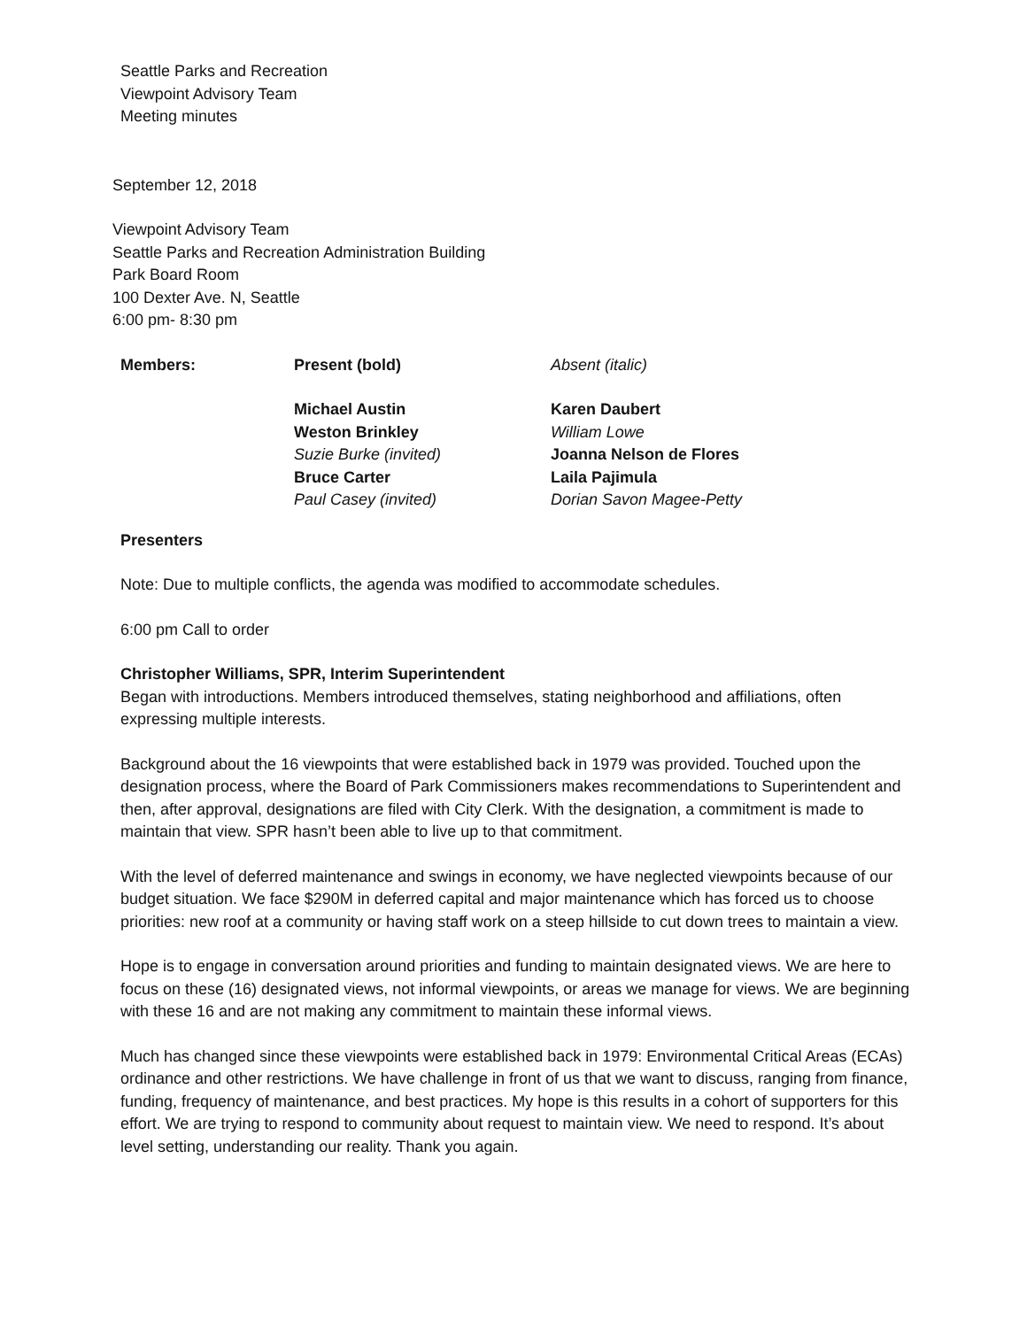Seattle Parks and Recreation
Viewpoint Advisory Team
Meeting minutes
September 12, 2018
Viewpoint Advisory Team
Seattle Parks and Recreation Administration Building
Park Board Room
100 Dexter Ave. N, Seattle
6:00 pm- 8:30 pm
| Members: | Present (bold) | Absent (italic) |
| | Michael Austin | Karen Daubert |
| | Weston Brinkley | William Lowe |
| | Suzie Burke (invited) | Joanna Nelson de Flores |
| | Bruce Carter | Laila Pajimula |
| | Paul Casey (invited) | Dorian Savon Magee-Petty |
Presenters
Note: Due to multiple conflicts, the agenda was modified to accommodate schedules.
6:00 pm Call to order
Christopher Williams, SPR, Interim Superintendent
Began with introductions. Members introduced themselves, stating neighborhood and affiliations, often expressing multiple interests.
Background about the 16 viewpoints that were established back in 1979 was provided. Touched upon the designation process, where the Board of Park Commissioners makes recommendations to Superintendent and then, after approval, designations are filed with City Clerk. With the designation, a commitment is made to maintain that view. SPR hasn’t been able to live up to that commitment.
With the level of deferred maintenance and swings in economy, we have neglected viewpoints because of our budget situation. We face $290M in deferred capital and major maintenance which has forced us to choose priorities: new roof at a community or having staff work on a steep hillside to cut down trees to maintain a view.
Hope is to engage in conversation around priorities and funding to maintain designated views. We are here to focus on these (16) designated views, not informal viewpoints, or areas we manage for views. We are beginning with these 16 and are not making any commitment to maintain these informal views.
Much has changed since these viewpoints were established back in 1979: Environmental Critical Areas (ECAs) ordinance and other restrictions. We have challenge in front of us that we want to discuss, ranging from finance, funding, frequency of maintenance, and best practices. My hope is this results in a cohort of supporters for this effort. We are trying to respond to community about request to maintain view. We need to respond. It’s about level setting, understanding our reality. Thank you again.